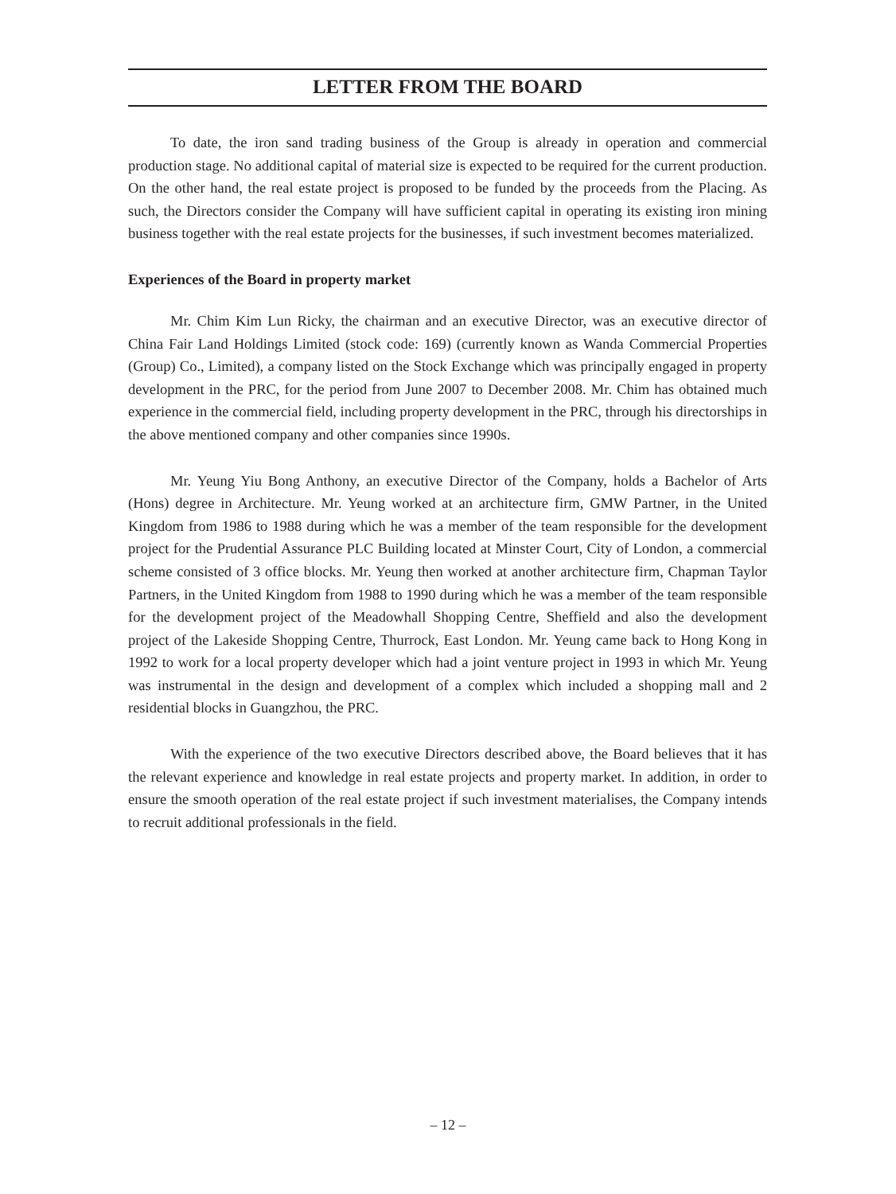LETTER FROM THE BOARD
To date, the iron sand trading business of the Group is already in operation and commercial production stage. No additional capital of material size is expected to be required for the current production. On the other hand, the real estate project is proposed to be funded by the proceeds from the Placing. As such, the Directors consider the Company will have sufficient capital in operating its existing iron mining business together with the real estate projects for the businesses, if such investment becomes materialized.
Experiences of the Board in property market
Mr. Chim Kim Lun Ricky, the chairman and an executive Director, was an executive director of China Fair Land Holdings Limited (stock code: 169) (currently known as Wanda Commercial Properties (Group) Co., Limited), a company listed on the Stock Exchange which was principally engaged in property development in the PRC, for the period from June 2007 to December 2008. Mr. Chim has obtained much experience in the commercial field, including property development in the PRC, through his directorships in the above mentioned company and other companies since 1990s.
Mr. Yeung Yiu Bong Anthony, an executive Director of the Company, holds a Bachelor of Arts (Hons) degree in Architecture. Mr. Yeung worked at an architecture firm, GMW Partner, in the United Kingdom from 1986 to 1988 during which he was a member of the team responsible for the development project for the Prudential Assurance PLC Building located at Minster Court, City of London, a commercial scheme consisted of 3 office blocks. Mr. Yeung then worked at another architecture firm, Chapman Taylor Partners, in the United Kingdom from 1988 to 1990 during which he was a member of the team responsible for the development project of the Meadowhall Shopping Centre, Sheffield and also the development project of the Lakeside Shopping Centre, Thurrock, East London. Mr. Yeung came back to Hong Kong in 1992 to work for a local property developer which had a joint venture project in 1993 in which Mr. Yeung was instrumental in the design and development of a complex which included a shopping mall and 2 residential blocks in Guangzhou, the PRC.
With the experience of the two executive Directors described above, the Board believes that it has the relevant experience and knowledge in real estate projects and property market. In addition, in order to ensure the smooth operation of the real estate project if such investment materialises, the Company intends to recruit additional professionals in the field.
– 12 –